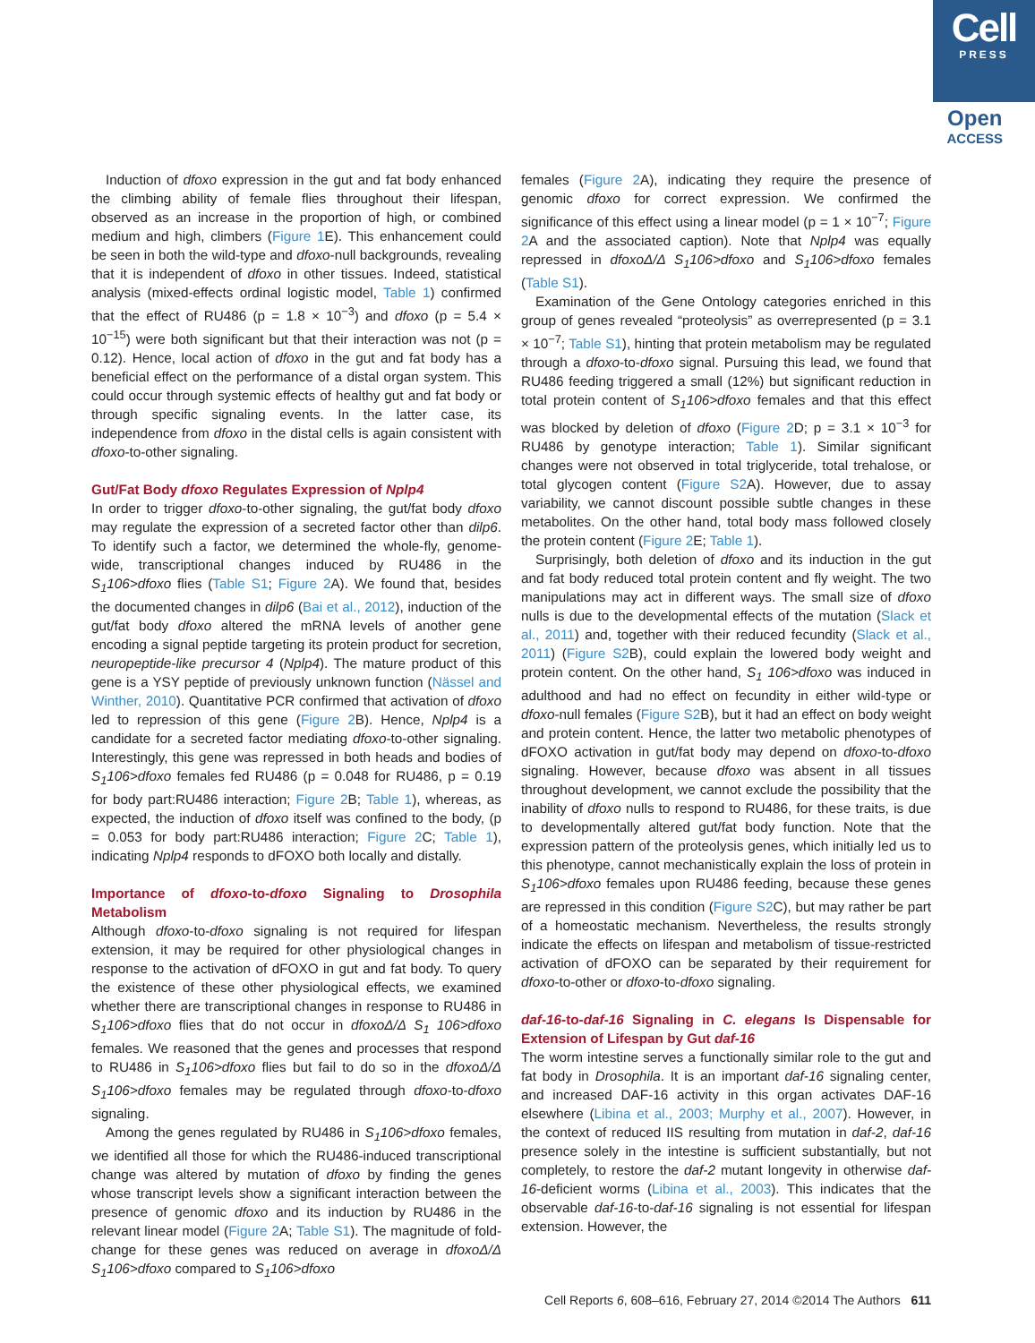Cell
PRESS
Open
ACCESS
Induction of dfoxo expression in the gut and fat body enhanced the climbing ability of female flies throughout their lifespan, observed as an increase in the proportion of high, or combined medium and high, climbers (Figure 1 E). This enhancement could be seen in both the wild-type and dfoxo-null backgrounds, revealing that it is independent of dfoxo in other tissues. Indeed, statistical analysis (mixed-effects ordinal logistic model, Table 1) confirmed that the effect of RU486 (p = 1.8 × 10<sup>−3</sup>) and dfoxo (p = 5.4 × 10<sup>−15</sup>) were both significant but that their interaction was not (p = 0.12). Hence, local action of dfoxo in the gut and fat body has a beneficial effect on the performance of a distal organ system. This could occur through systemic effects of healthy gut and fat body or through specific signaling events. In the latter case, its independence from dfoxo in the distal cells is again consistent with dfoxo-to-other signaling.
Gut/Fat Body dfoxo Regulates Expression of Nplp4
In order to trigger dfoxo-to-other signaling, the gut/fat body dfoxo may regulate the expression of a secreted factor other than dilp6. To identify such a factor, we determined the whole-fly, genome-wide, transcriptional changes induced by RU486 in the S<sub>1</sub>106>dfoxo flies (Table S1; Figure 2 A). We found that, besides the documented changes in dilp6 (Bai et al., 2012), induction of the gut/fat body dfoxo altered the mRNA levels of another gene encoding a signal peptide targeting its protein product for secretion, neuropeptide-like precursor 4 (Nplp4). The mature product of this gene is a YSY peptide of previously unknown function (Nässel and Winther, 2010). Quantitative PCR confirmed that activation of dfoxo led to repression of this gene (Figure 2 B). Hence, Nplp4 is a candidate for a secreted factor mediating dfoxo-to-other signaling. Interestingly, this gene was repressed in both heads and bodies of S<sub>1</sub>106>dfoxo females fed RU486 (p = 0.048 for RU486, p = 0.19 for body part:RU486 interaction; Figure 2 B; Table 1), whereas, as expected, the induction of dfoxo itself was confined to the body, (p = 0.053 for body part:RU486 interaction; Figure 2 C; Table 1), indicating Nplp4 responds to dFOXO both locally and distally.
Importance of dfoxo-to-dfoxo Signaling to Drosophila Metabolism
Although dfoxo-to-dfoxo signaling is not required for lifespan extension, it may be required for other physiological changes in response to the activation of dFOXO in gut and fat body. To query the existence of these other physiological effects, we examined whether there are transcriptional changes in response to RU486 in S<sub>1</sub>106>dfoxo flies that do not occur in dfoxoΔ/Δ S<sub>1</sub> 106>dfoxo females. We reasoned that the genes and processes that respond to RU486 in S<sub>1</sub>106>dfoxo flies but fail to do so in the dfoxoΔ/Δ S<sub>1</sub>106>dfoxo females may be regulated through dfoxo-to-dfoxo signaling.
Among the genes regulated by RU486 in S<sub>1</sub>106>dfoxo females, we identified all those for which the RU486-induced transcriptional change was altered by mutation of dfoxo by finding the genes whose transcript levels show a significant interaction between the presence of genomic dfoxo and its induction by RU486 in the relevant linear model (Figure 2 A; Table S1). The magnitude of fold-change for these genes was reduced on average in dfoxoΔ/Δ S<sub>1</sub>106>dfoxo compared to S<sub>1</sub>106>dfoxo
females (Figure 2 A), indicating they require the presence of genomic dfoxo for correct expression. We confirmed the significance of this effect using a linear model (p = 1 × 10<sup>−7</sup>; Figure 2 A and the associated caption). Note that Nplp4 was equally repressed in dfoxoΔ/Δ S<sub>1</sub>106>dfoxo and S<sub>1</sub>106>dfoxo females (Table S1).
Examination of the Gene Ontology categories enriched in this group of genes revealed “proteolysis” as overrepresented (p = 3.1 × 10<sup>−7</sup>; Table S1), hinting that protein metabolism may be regulated through a dfoxo-to-dfoxo signal. Pursuing this lead, we found that RU486 feeding triggered a small (12%) but significant reduction in total protein content of S<sub>1</sub>106>dfoxo females and that this effect was blocked by deletion of dfoxo (Figure 2 D; p = 3.1 × 10<sup>−3</sup> for RU486 by genotype interaction; Table 1). Similar significant changes were not observed in total triglyceride, total trehalose, or total glycogen content (Figure S2 A). However, due to assay variability, we cannot discount possible subtle changes in these metabolites. On the other hand, total body mass followed closely the protein content (Figure 2 E; Table 1).
Surprisingly, both deletion of dfoxo and its induction in the gut and fat body reduced total protein content and fly weight. The two manipulations may act in different ways. The small size of dfoxo nulls is due to the developmental effects of the mutation (Slack et al., 2011) and, together with their reduced fecundity (Slack et al., 2011) (Figure S2 B), could explain the lowered body weight and protein content. On the other hand, S<sub>1</sub> 106>dfoxo was induced in adulthood and had no effect on fecundity in either wild-type or dfoxo-null females (Figure S2 B), but it had an effect on body weight and protein content. Hence, the latter two metabolic phenotypes of dFOXO activation in gut/fat body may depend on dfoxo-to-dfoxo signaling. However, because dfoxo was absent in all tissues throughout development, we cannot exclude the possibility that the inability of dfoxo nulls to respond to RU486, for these traits, is due to developmentally altered gut/fat body function. Note that the expression pattern of the proteolysis genes, which initially led us to this phenotype, cannot mechanistically explain the loss of protein in S<sub>1</sub>106>dfoxo females upon RU486 feeding, because these genes are repressed in this condition (Figure S2 C), but may rather be part of a homeostatic mechanism. Nevertheless, the results strongly indicate the effects on lifespan and metabolism of tissue-restricted activation of dFOXO can be separated by their requirement for dfoxo-to-other or dfoxo-to-dfoxo signaling.
daf-16-to-daf-16 Signaling in C. elegans Is Dispensable for Extension of Lifespan by Gut daf-16
The worm intestine serves a functionally similar role to the gut and fat body in Drosophila. It is an important daf-16 signaling center, and increased DAF-16 activity in this organ activates DAF-16 elsewhere (Libina et al., 2003; Murphy et al., 2007). However, in the context of reduced IIS resulting from mutation in daf-2, daf-16 presence solely in the intestine is sufficient substantially, but not completely, to restore the daf-2 mutant longevity in otherwise daf-16-deficient worms (Libina et al., 2003). This indicates that the observable daf-16-to-daf-16 signaling is not essential for lifespan extension. However, the
Cell Reports 6, 608–616, February 27, 2014 ©2014 The Authors 611